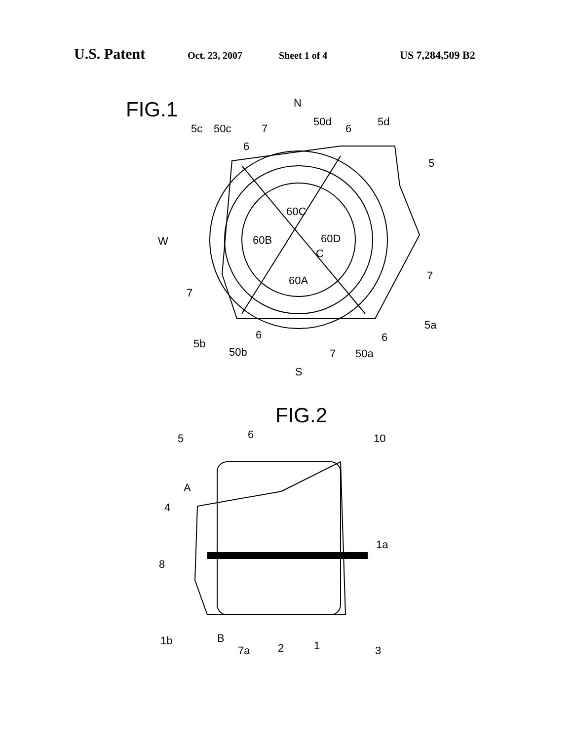U.S. Patent Oct. 23, 2007 Sheet 1 of 4 US 7,284,509 B2
FIG.1
N
5c
50c
7
50d
6
5d
6
5
60C
60B
60D
C
W
60A
7
7
5a
5b
6
6
50b
7
50a
S
FIG.2
5
6
10
A
4
1a
8
1b
B
7a
2
1
3